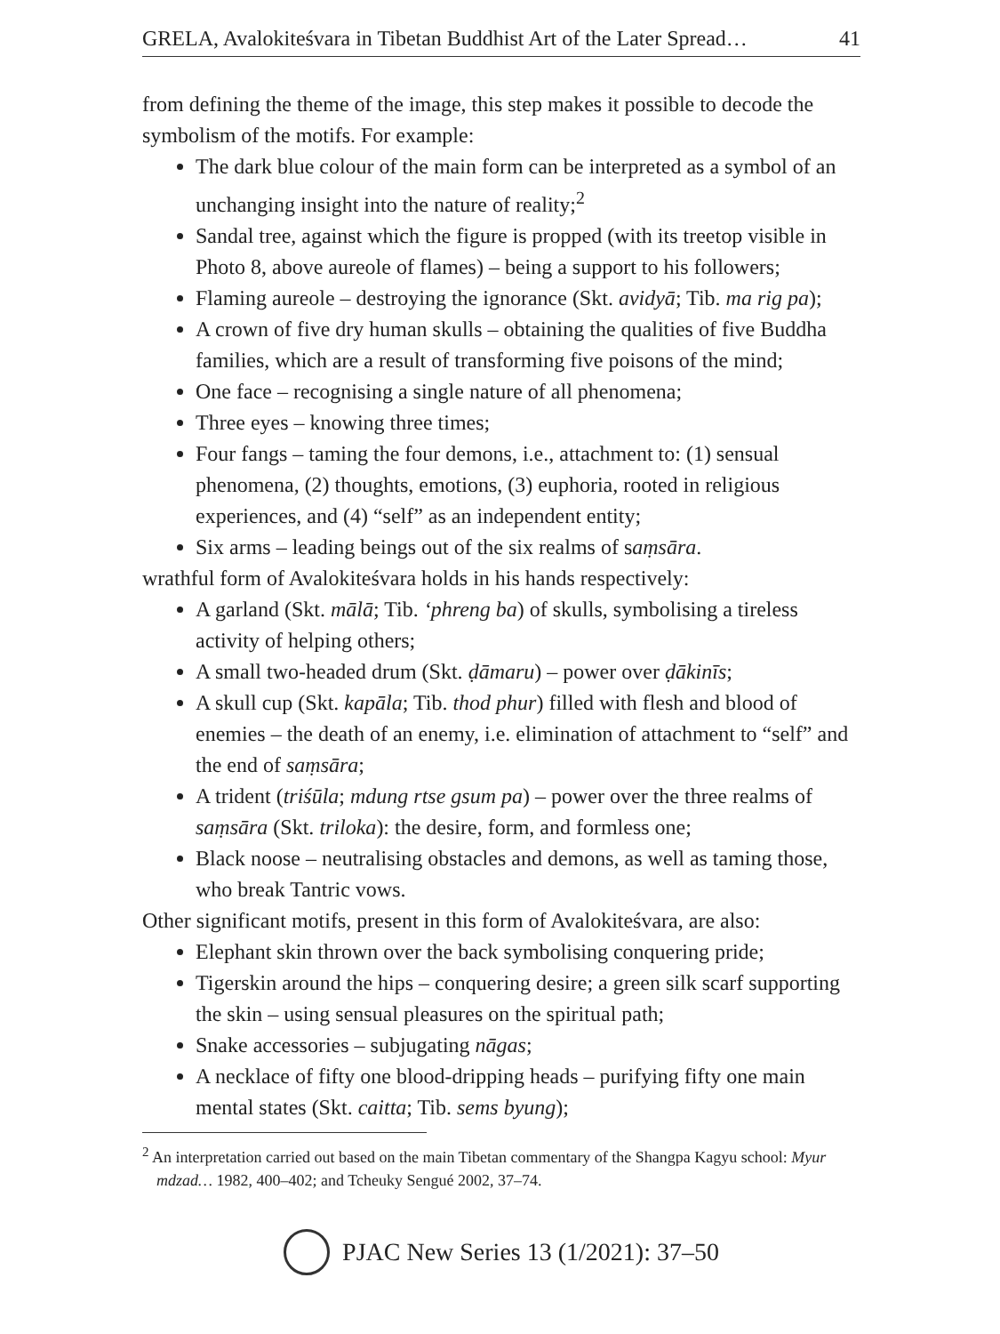GRELA, Avalokiteśvara in Tibetan Buddhist Art of the Later Spread… 41
from defining the theme of the image, this step makes it possible to decode the symbolism of the motifs. For example:
The dark blue colour of the main form can be interpreted as a symbol of an unchanging insight into the nature of reality;<sup>2</sup>
Sandal tree, against which the figure is propped (with its treetop visible in Photo 8, above aureole of flames) – being a support to his followers;
Flaming aureole – destroying the ignorance (Skt. avidyā; Tib. ma rig pa);
A crown of five dry human skulls – obtaining the qualities of five Buddha families, which are a result of transforming five poisons of the mind;
One face – recognising a single nature of all phenomena;
Three eyes – knowing three times;
Four fangs – taming the four demons, i.e., attachment to: (1) sensual phenomena, (2) thoughts, emotions, (3) euphoria, rooted in religious experiences, and (4) “self” as an independent entity;
Six arms – leading beings out of the six realms of saṃsāra.
wrathful form of Avalokiteśvara holds in his hands respectively:
A garland (Skt. mālā; Tib. ‘phreng ba) of skulls, symbolising a tireless activity of helping others;
A small two-headed drum (Skt. ḍāmaru) – power over ḍākinīs;
A skull cup (Skt. kapāla; Tib. thod phur) filled with flesh and blood of enemies – the death of an enemy, i.e. elimination of attachment to “self” and the end of saṃsāra;
A trident (triśūla; mdung rtse gsum pa) – power over the three realms of saṃsāra (Skt. triloka): the desire, form, and formless one;
Black noose – neutralising obstacles and demons, as well as taming those, who break Tantric vows.
Other significant motifs, present in this form of Avalokiteśvara, are also:
Elephant skin thrown over the back symbolising conquering pride;
Tigerskin around the hips – conquering desire; a green silk scarf supporting the skin – using sensual pleasures on the spiritual path;
Snake accessories – subjugating nāgas;
A necklace of fifty one blood-dripping heads – purifying fifty one main mental states (Skt. caitta; Tib. sems byung);
<sup>2</sup> An interpretation carried out based on the main Tibetan commentary of the Shangpa Kagyu school: Myur mdzad… 1982, 400–402; and Tcheuky Sengué 2002, 37–74.
PJAC New Series 13 (1/2021): 37–50